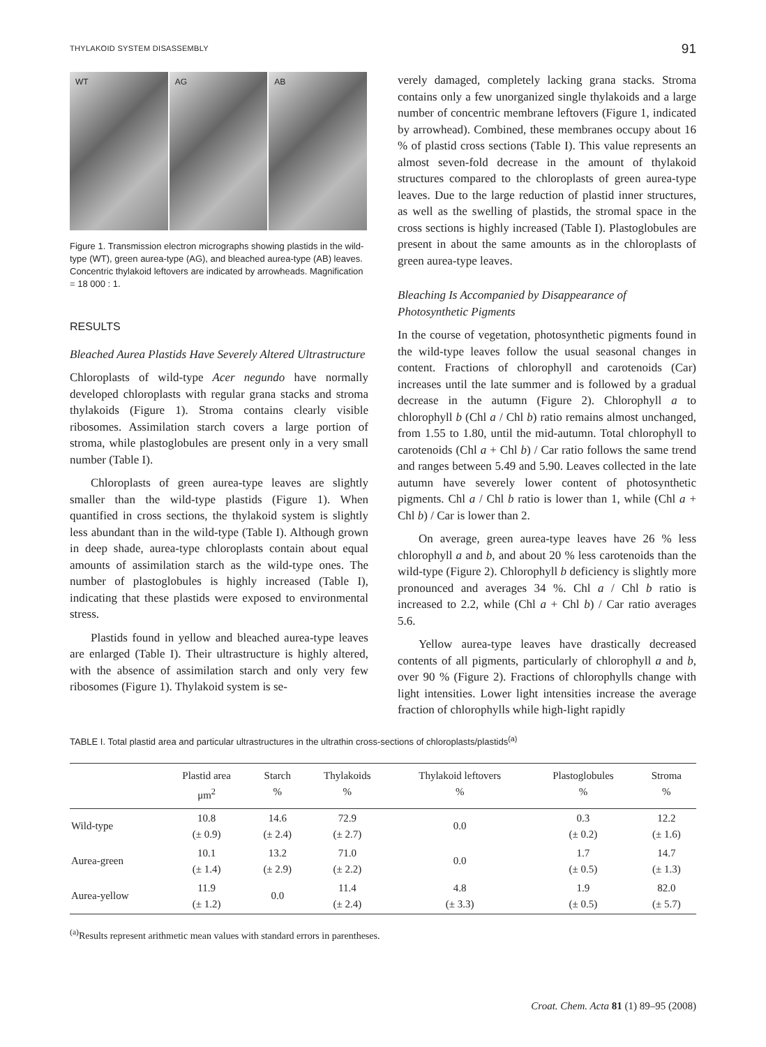THYLAKOID SYSTEM DISASSEMBLY 91
WT AG AB
Figure 1. Transmission electron micrographs showing plastids in the wild-type (WT), green aurea-type (AG), and bleached aurea-type (AB) leaves. Concentric thylakoid leftovers are indicated by arrowheads. Magnification = 18 000 : 1.
RESULTS
Bleached Aurea Plastids Have Severely Altered Ultrastructure
Chloroplasts of wild-type Acer negundo have normally developed chloroplasts with regular grana stacks and stroma thylakoids (Figure 1). Stroma contains clearly visible ribosomes. Assimilation starch covers a large portion of stroma, while plastoglobules are present only in a very small number (Table I).
Chloroplasts of green aurea-type leaves are slightly smaller than the wild-type plastids (Figure 1). When quantified in cross sections, the thylakoid system is slightly less abundant than in the wild-type (Table I). Although grown in deep shade, aurea-type chloroplasts contain about equal amounts of assimilation starch as the wild-type ones. The number of plastoglobules is highly increased (Table I), indicating that these plastids were exposed to environmental stress.
Plastids found in yellow and bleached aurea-type leaves are enlarged (Table I). Their ultrastructure is highly altered, with the absence of assimilation starch and only very few ribosomes (Figure 1). Thylakoid system is se-
verely damaged, completely lacking grana stacks. Stroma contains only a few unorganized single thylakoids and a large number of concentric membrane leftovers (Figure 1, indicated by arrowhead). Combined, these membranes occupy about 16 % of plastid cross sections (Table I). This value represents an almost seven-fold decrease in the amount of thylakoid structures compared to the chloroplasts of green aurea-type leaves. Due to the large reduction of plastid inner structures, as well as the swelling of plastids, the stromal space in the cross sections is highly increased (Table I). Plastoglobules are present in about the same amounts as in the chloroplasts of green aurea-type leaves.
Bleaching Is Accompanied by Disappearance of Photosynthetic Pigments
In the course of vegetation, photosynthetic pigments found in the wild-type leaves follow the usual seasonal changes in content. Fractions of chlorophyll and carotenoids (Car) increases until the late summer and is followed by a gradual decrease in the autumn (Figure 2). Chlorophyll a to chlorophyll b (Chl a / Chl b) ratio remains almost unchanged, from 1.55 to 1.80, until the mid-autumn. Total chlorophyll to carotenoids (Chl a + Chl b) / Car ratio follows the same trend and ranges between 5.49 and 5.90. Leaves collected in the late autumn have severely lower content of photosynthetic pigments. Chl a / Chl b ratio is lower than 1, while (Chl a + Chl b) / Car is lower than 2.
On average, green aurea-type leaves have 26 % less chlorophyll a and b, and about 20 % less carotenoids than the wild-type (Figure 2). Chlorophyll b deficiency is slightly more pronounced and averages 34 %. Chl a / Chl b ratio is increased to 2.2, while (Chl a + Chl b) / Car ratio averages 5.6.
Yellow aurea-type leaves have drastically decreased contents of all pigments, particularly of chlorophyll a and b, over 90 % (Figure 2). Fractions of chlorophylls change with light intensities. Lower light intensities increase the average fraction of chlorophylls while high-light rapidly
TABLE I. Total plastid area and particular ultrastructures in the ultrathin cross-sections of chloroplasts/plastids<sup>(a)</sup>
| | Plastid area μm<sup>2</sup> | Starch % | Thylakoids % | Thylakoid leftovers % | Plastoglobules % | Stroma % |
| --- | --- | --- | --- | --- | --- | --- |
| Wild-type | 10.8 (± 0.9) | 14.6 (± 2.4) | 72.9 (± 2.7) | 0.0 | 0.3 (± 0.2) | 12.2 (± 1.6) |
| Aurea-green | 10.1 (± 1.4) | 13.2 (± 2.9) | 71.0 (± 2.2) | 0.0 | 1.7 (± 0.5) | 14.7 (± 1.3) |
| Aurea-yellow | 11.9 (± 1.2) | 0.0 | 11.4 (± 2.4) | 4.8 (± 3.3) | 1.9 (± 0.5) | 82.0 (± 5.7) |
<sup>(a)</sup> Results represent arithmetic mean values with standard errors in parentheses.
Croat. Chem. Acta 81 (1) 89–95 (2008)